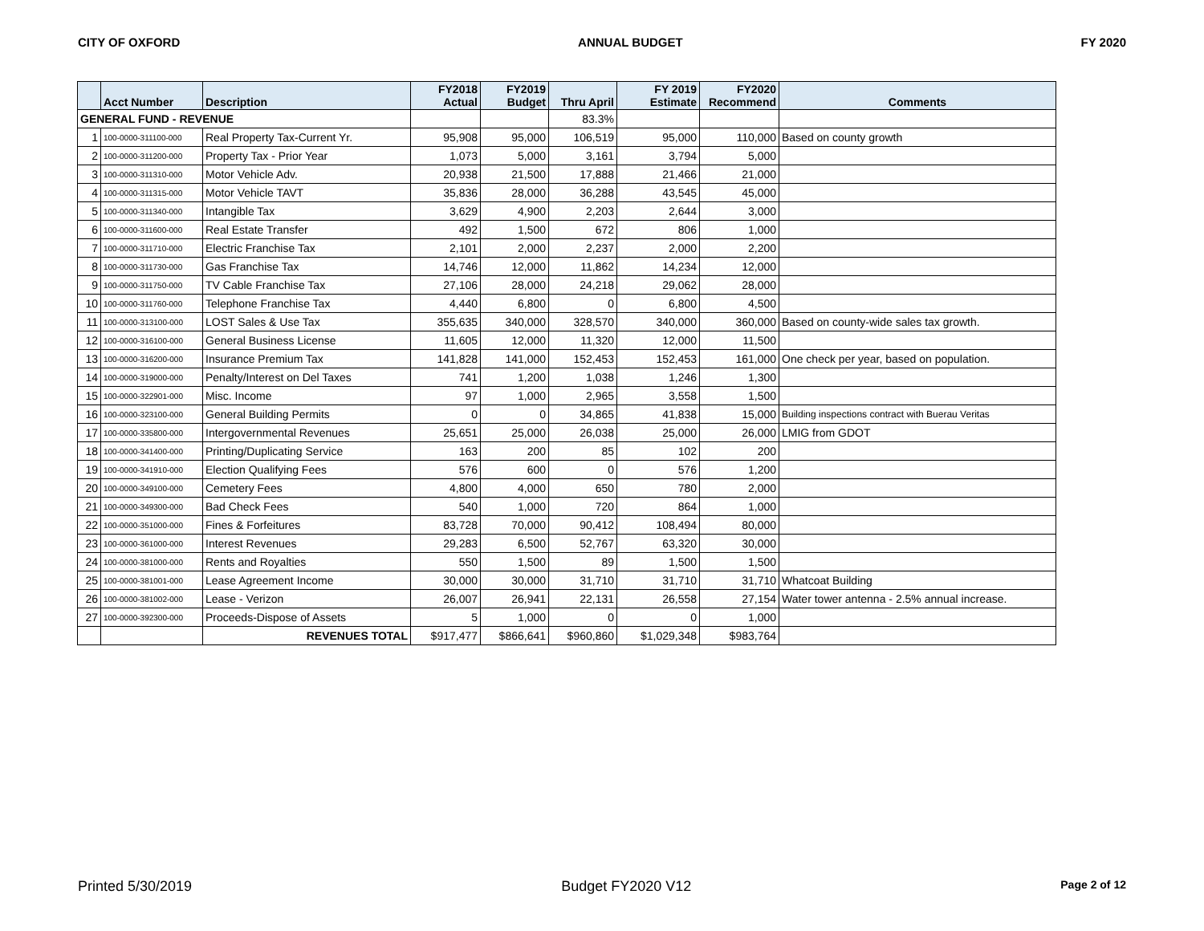CITY OF OXFORD ANNUAL BUDGET FY 2020
| | Acct Number | Description | FY2018 Actual | FY2019 Budget | Thru April | FY 2019 Estimate | FY2020 Recommend | Comments |
| --- | --- | --- | --- | --- | --- | --- | --- | --- |
| GENERAL FUND - REVENUE | | | | | 83.3% | | | |
| 1 | 100-0000-311100-000 | Real Property Tax-Current Yr. | 95,908 | 95,000 | 106,519 | 95,000 | 110,000 | Based on county growth |
| 2 | 100-0000-311200-000 | Property Tax - Prior Year | 1,073 | 5,000 | 3,161 | 3,794 | 5,000 | |
| 3 | 100-0000-311310-000 | Motor Vehicle Adv. | 20,938 | 21,500 | 17,888 | 21,466 | 21,000 | |
| 4 | 100-0000-311315-000 | Motor Vehicle TAVT | 35,836 | 28,000 | 36,288 | 43,545 | 45,000 | |
| 5 | 100-0000-311340-000 | Intangible Tax | 3,629 | 4,900 | 2,203 | 2,644 | 3,000 | |
| 6 | 100-0000-311600-000 | Real Estate Transfer | 492 | 1,500 | 672 | 806 | 1,000 | |
| 7 | 100-0000-311710-000 | Electric Franchise Tax | 2,101 | 2,000 | 2,237 | 2,000 | 2,200 | |
| 8 | 100-0000-311730-000 | Gas Franchise Tax | 14,746 | 12,000 | 11,862 | 14,234 | 12,000 | |
| 9 | 100-0000-311750-000 | TV Cable Franchise Tax | 27,106 | 28,000 | 24,218 | 29,062 | 28,000 | |
| 10 | 100-0000-311760-000 | Telephone Franchise Tax | 4,440 | 6,800 | 0 | 6,800 | 4,500 | |
| 11 | 100-0000-313100-000 | LOST Sales & Use Tax | 355,635 | 340,000 | 328,570 | 340,000 | 360,000 | Based on county-wide sales tax growth. |
| 12 | 100-0000-316100-000 | General Business License | 11,605 | 12,000 | 11,320 | 12,000 | 11,500 | |
| 13 | 100-0000-316200-000 | Insurance Premium Tax | 141,828 | 141,000 | 152,453 | 152,453 | 161,000 | One check per year, based on population. |
| 14 | 100-0000-319000-000 | Penalty/Interest on Del Taxes | 741 | 1,200 | 1,038 | 1,246 | 1,300 | |
| 15 | 100-0000-322901-000 | Misc. Income | 97 | 1,000 | 2,965 | 3,558 | 1,500 | |
| 16 | 100-0000-323100-000 | General Building Permits | 0 | 0 | 34,865 | 41,838 | 15,000 | Building inspections contract with Buerau Veritas |
| 17 | 100-0000-335800-000 | Intergovernmental Revenues | 25,651 | 25,000 | 26,038 | 25,000 | 26,000 | LMIG from GDOT |
| 18 | 100-0000-341400-000 | Printing/Duplicating Service | 163 | 200 | 85 | 102 | 200 | |
| 19 | 100-0000-341910-000 | Election Qualifying Fees | 576 | 600 | 0 | 576 | 1,200 | |
| 20 | 100-0000-349100-000 | Cemetery Fees | 4,800 | 4,000 | 650 | 780 | 2,000 | |
| 21 | 100-0000-349300-000 | Bad Check Fees | 540 | 1,000 | 720 | 864 | 1,000 | |
| 22 | 100-0000-351000-000 | Fines & Forfeitures | 83,728 | 70,000 | 90,412 | 108,494 | 80,000 | |
| 23 | 100-0000-361000-000 | Interest Revenues | 29,283 | 6,500 | 52,767 | 63,320 | 30,000 | |
| 24 | 100-0000-381000-000 | Rents and Royalties | 550 | 1,500 | 89 | 1,500 | 1,500 | |
| 25 | 100-0000-381001-000 | Lease Agreement Income | 30,000 | 30,000 | 31,710 | 31,710 | 31,710 | Whatcoat Building |
| 26 | 100-0000-381002-000 | Lease - Verizon | 26,007 | 26,941 | 22,131 | 26,558 | 27,154 | Water tower antenna - 2.5% annual increase. |
| 27 | 100-0000-392300-000 | Proceeds-Dispose of Assets | 5 | 1,000 | 0 | 0 | 1,000 | |
| | | REVENUES TOTAL | $917,477 | $866,641 | $960,860 | $1,029,348 | $983,764 | |
Printed 5/30/2019 Budget FY2020 V12 Page 2 of 12